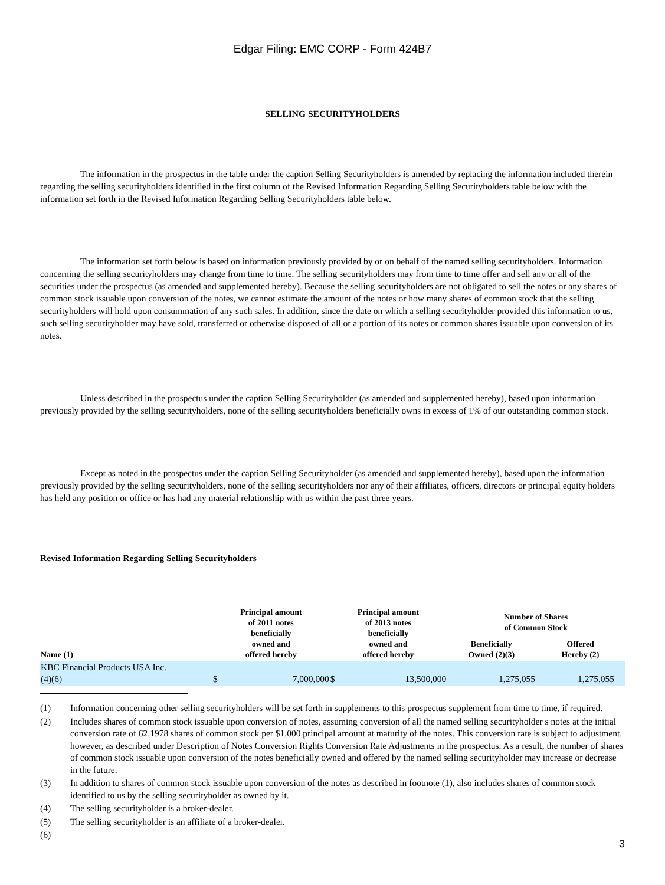Edgar Filing: EMC CORP - Form 424B7
SELLING SECURITYHOLDERS
The information in the prospectus in the table under the caption Selling Securityholders is amended by replacing the information included therein regarding the selling securityholders identified in the first column of the Revised Information Regarding Selling Securityholders table below with the information set forth in the Revised Information Regarding Selling Securityholders table below.
The information set forth below is based on information previously provided by or on behalf of the named selling securityholders. Information concerning the selling securityholders may change from time to time. The selling securityholders may from time to time offer and sell any or all of the securities under the prospectus (as amended and supplemented hereby). Because the selling securityholders are not obligated to sell the notes or any shares of common stock issuable upon conversion of the notes, we cannot estimate the amount of the notes or how many shares of common stock that the selling securityholders will hold upon consummation of any such sales. In addition, since the date on which a selling securityholder provided this information to us, such selling securityholder may have sold, transferred or otherwise disposed of all or a portion of its notes or common shares issuable upon conversion of its notes.
Unless described in the prospectus under the caption Selling Securityholder (as amended and supplemented hereby), based upon information previously provided by the selling securityholders, none of the selling securityholders beneficially owns in excess of 1% of our outstanding common stock.
Except as noted in the prospectus under the caption Selling Securityholder (as amended and supplemented hereby), based upon the information previously provided by the selling securityholders, none of the selling securityholders nor any of their affiliates, officers, directors or principal equity holders has held any position or office or has had any material relationship with us within the past three years.
Revised Information Regarding Selling Securityholders
| Name (1) | Principal amount of 2011 notes beneficially owned and offered hereby | | Principal amount of 2013 notes beneficially owned and offered hereby | | Number of Shares of Common Stock | |
| --- | --- | --- | --- | --- | --- | --- |
| | | | | | Beneficially Owned (2)(3) | Offered Hereby (2) |
| KBC Financial Products USA Inc. (4)(6) | $ | 7,000,000 | $ | 13,500,000 | 1,275,055 | 1,275,055 |
(1) Information concerning other selling securityholders will be set forth in supplements to this prospectus supplement from time to time, if required.
(2) Includes shares of common stock issuable upon conversion of notes, assuming conversion of all the named selling securityholder s notes at the initial conversion rate of 62.1978 shares of common stock per $1,000 principal amount at maturity of the notes. This conversion rate is subject to adjustment, however, as described under Description of Notes Conversion Rights Conversion Rate Adjustments in the prospectus. As a result, the number of shares of common stock issuable upon conversion of the notes beneficially owned and offered by the named selling securityholder may increase or decrease in the future.
(3) In addition to shares of common stock issuable upon conversion of the notes as described in footnote (1), also includes shares of common stock identified to us by the selling securityholder as owned by it.
(4) The selling securityholder is a broker-dealer.
(5) The selling securityholder is an affiliate of a broker-dealer.
(6)
3